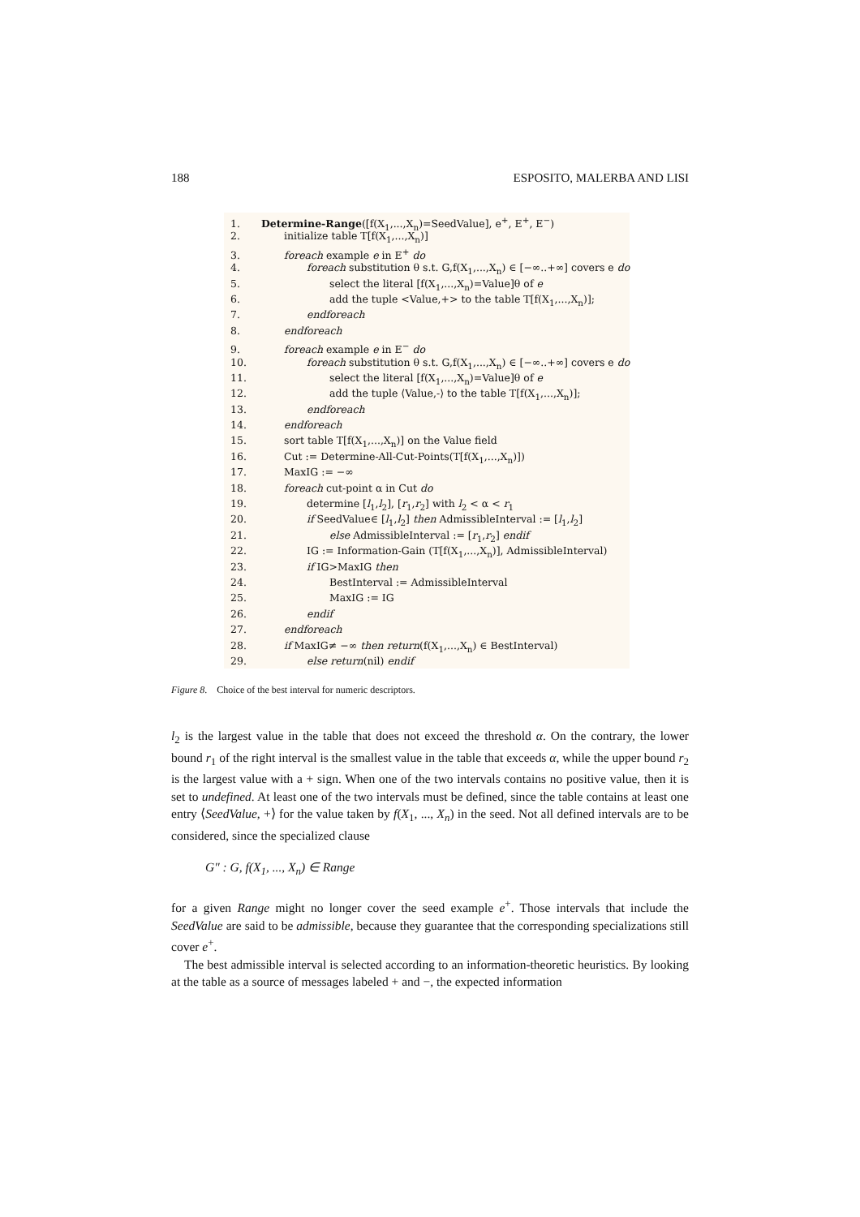188 ESPOSITO, MALERBA AND LISI
1. Determine-Range([f(X<sub>1</sub>,...,X<sub>n</sub>)=SeedValue], e<sup>+</sup>, E<sup>+</sup>, E<sup>−</sup>)
2. initialize table T[f(X<sub>1</sub>,...,X<sub>n</sub>)]
3. foreach example e in E<sup>+</sup> do
4. foreach substitution θ s.t. G,f(X<sub>1</sub>,...,X<sub>n</sub>) ∈ [−∞..+∞] covers e do
5. select the literal [f(X<sub>1</sub>,...,X<sub>n</sub>)=Value]θ of e
6. add the tuple <Value,+> to the table T[f(X<sub>1</sub>,...,X<sub>n</sub>)];
7. endforeach
8. endforeach
9. foreach example e in E<sup>−</sup> do
10. foreach substitution θ s.t. G,f(X<sub>1</sub>,...,X<sub>n</sub>) ∈ [−∞..+∞] covers e do
11. select the literal [f(X<sub>1</sub>,...,X<sub>n</sub>)=Value]θ of e
12. add the tuple ⟨Value,-⟩ to the table T[f(X<sub>1</sub>,...,X<sub>n</sub>)];
13. endforeach
14. endforeach
15. sort table T[f(X<sub>1</sub>,...,X<sub>n</sub>)] on the Value field
16. Cut := Determine-All-Cut-Points(T[f(X<sub>1</sub>,...,X<sub>n</sub>)])
17. MaxIG := −∞
18. foreach cut-point α in Cut do
19. determine [l<sub>1</sub>,l<sub>2</sub>], [r<sub>1</sub>,r<sub>2</sub>] with l<sub>2</sub> < α < r<sub>1</sub>
20. if SeedValue∈ [l<sub>1</sub>,l<sub>2</sub>] then AdmissibleInterval := [l<sub>1</sub>,l<sub>2</sub>]
21. else AdmissibleInterval := [r<sub>1</sub>,r<sub>2</sub>] endif
22. IG := Information-Gain (T[f(X<sub>1</sub>,...,X<sub>n</sub>)], AdmissibleInterval)
23. if IG>MaxIG then
24. BestInterval := AdmissibleInterval
25. MaxIG := IG
26. endif
27. endforeach
28. if MaxIG≠ −∞ then return(f(X<sub>1</sub>,...,X<sub>n</sub>) ∈ BestInterval)
29. else return(nil) endif
Figure 8. Choice of the best interval for numeric descriptors.
l<sub>2</sub> is the largest value in the table that does not exceed the threshold α. On the contrary, the lower bound r<sub>1</sub> of the right interval is the smallest value in the table that exceeds α, while the upper bound r<sub>2</sub> is the largest value with a + sign. When one of the two intervals contains no positive value, then it is set to undefined. At least one of the two intervals must be defined, since the table contains at least one entry ⟨SeedValue, +⟩ for the value taken by f(X<sub>1</sub>, ..., X<sub>n</sub>) in the seed. Not all defined intervals are to be considered, since the specialized clause
G″ : G, f(X<sub>1</sub>, ..., X<sub>n</sub>) ∈ Range
for a given Range might no longer cover the seed example e<sup>+</sup>. Those intervals that include the SeedValue are said to be admissible, because they guarantee that the corresponding specializations still cover e<sup>+</sup>.
The best admissible interval is selected according to an information-theoretic heuristics. By looking at the table as a source of messages labeled + and −, the expected information